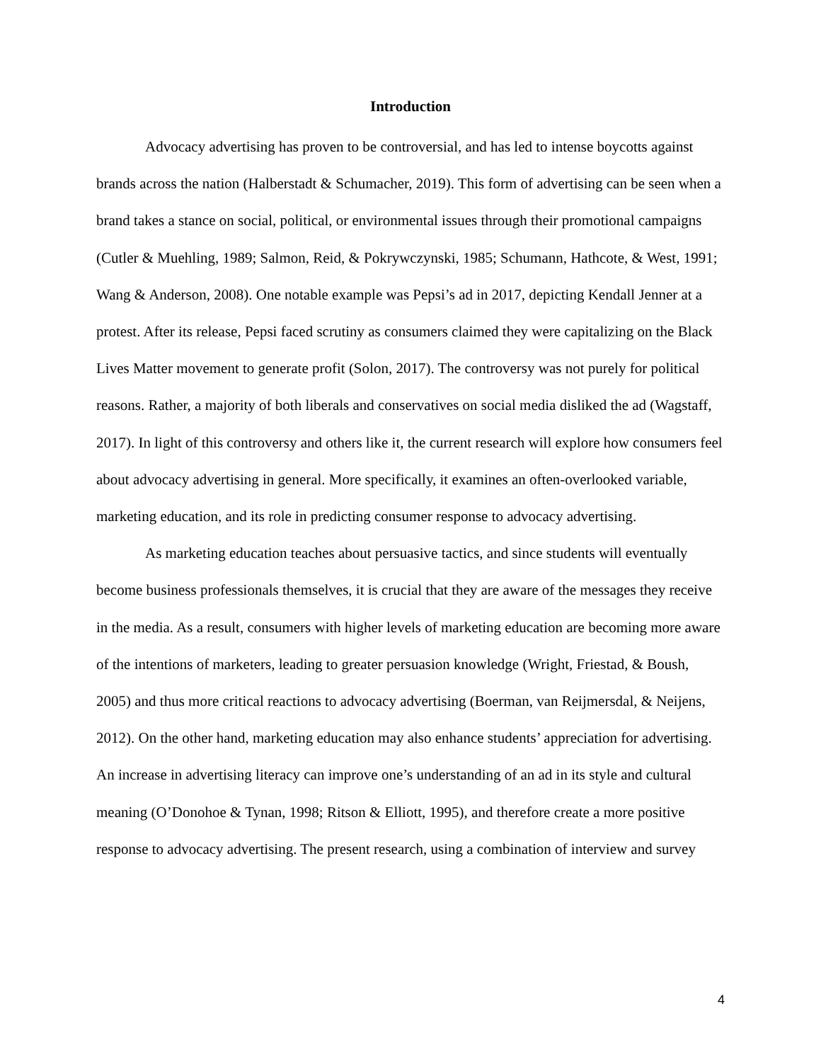Introduction
Advocacy advertising has proven to be controversial, and has led to intense boycotts against brands across the nation (Halberstadt & Schumacher, 2019). This form of advertising can be seen when a brand takes a stance on social, political, or environmental issues through their promotional campaigns (Cutler & Muehling, 1989; Salmon, Reid, & Pokrywczynski, 1985; Schumann, Hathcote, & West, 1991; Wang & Anderson, 2008). One notable example was Pepsi’s ad in 2017, depicting Kendall Jenner at a protest. After its release, Pepsi faced scrutiny as consumers claimed they were capitalizing on the Black Lives Matter movement to generate profit (Solon, 2017). The controversy was not purely for political reasons. Rather, a majority of both liberals and conservatives on social media disliked the ad (Wagstaff, 2017). In light of this controversy and others like it, the current research will explore how consumers feel about advocacy advertising in general. More specifically, it examines an often-overlooked variable, marketing education, and its role in predicting consumer response to advocacy advertising.
As marketing education teaches about persuasive tactics, and since students will eventually become business professionals themselves, it is crucial that they are aware of the messages they receive in the media. As a result, consumers with higher levels of marketing education are becoming more aware of the intentions of marketers, leading to greater persuasion knowledge (Wright, Friestad, & Boush, 2005) and thus more critical reactions to advocacy advertising (Boerman, van Reijmersdal, & Neijens, 2012). On the other hand, marketing education may also enhance students’ appreciation for advertising. An increase in advertising literacy can improve one’s understanding of an ad in its style and cultural meaning (O’Donohoe & Tynan, 1998; Ritson & Elliott, 1995), and therefore create a more positive response to advocacy advertising. The present research, using a combination of interview and survey
4